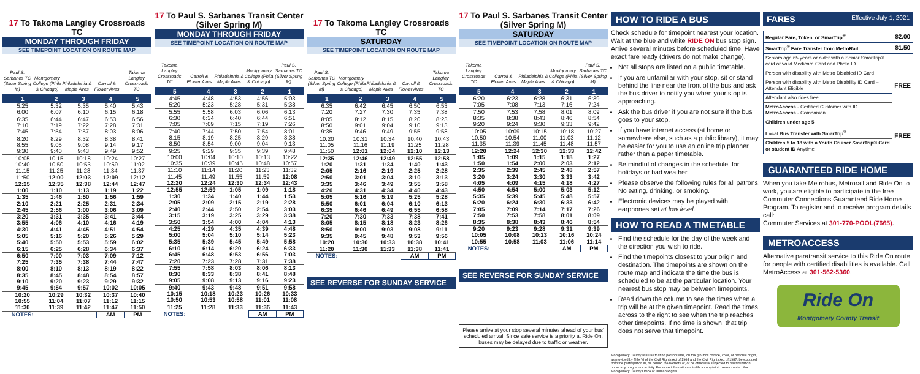17 To Takoma Langley Crossroads TC
MONDAY THROUGH FRIDAY
SEE TIMEPOINT LOCATION ON ROUTE MAP
Paul S. Sarbanes TC (Silver Spring M)
Montgomery College (Phila & Chicago)
Philadelphia & Maple Aves
Carroll & Flower Aves
Takoma Langley Crossroads TC
| 1 | 2 | 3 | 4 | 5 |
| --- | --- | --- | --- | --- |
| 5:25 | 5:32 | 5:35 | 5:40 | 5:43 |
| 6:00 | 6:07 | 6:10 | 6:15 | 6:18 |
| 6:35 | 6:44 | 6:47 | 6:53 | 6:56 |
| 7:10 | 7:19 | 7:22 | 7:28 | 7:31 |
| 7:45 | 7:54 | 7:57 | 8:03 | 8:06 |
| 8:20 | 8:29 | 8:32 | 8:38 | 8:41 |
| 8:55 | 9:05 | 9:08 | 9:14 | 9:17 |
| 9:30 | 9:40 | 9:43 | 9:49 | 9:52 |
| 10:05 | 10:15 | 10:18 | 10:24 | 10:27 |
| 10:40 | 10:50 | 10:53 | 10:59 | 11:02 |
| 11:15 | 11:25 | 11:28 | 11:34 | 11:37 |
| 11:50 | 12:00 | 12:03 | 12:09 | 12:12 |
| 12:25 | 12:35 | 12:38 | 12:44 | 12:47 |
| 1:00 | 1:10 | 1:13 | 1:19 | 1:22 |
| 1:35 | 1:46 | 1:50 | 1:56 | 1:59 |
| 2:10 | 2:21 | 2:25 | 2:31 | 2:34 |
| 2:45 | 2:56 | 3:00 | 3:06 | 3:09 |
| 3:20 | 3:31 | 3:35 | 3:41 | 3:44 |
| 3:55 | 4:06 | 4:10 | 4:16 | 4:19 |
| 4:30 | 4:41 | 4:45 | 4:51 | 4:54 |
| 5:05 | 5:16 | 5:20 | 5:26 | 5:29 |
| 5:40 | 5:50 | 5:53 | 5:59 | 6:02 |
| 6:15 | 6:25 | 6:28 | 6:34 | 6:37 |
| 6:50 | 7:00 | 7:03 | 7:09 | 7:12 |
| 7:25 | 7:35 | 7:38 | 7:44 | 7:47 |
| 8:00 | 8:10 | 8:13 | 8:19 | 8:22 |
| 8:35 | 8:45 | 8:48 | 8:54 | 8:57 |
| 9:10 | 9:20 | 9:23 | 9:29 | 9:32 |
| 9:45 | 9:54 | 9:57 | 10:02 | 10:05 |
| 10:20 | 10:29 | 10:32 | 10:37 | 10:40 |
| 10:55 | 11:04 | 11:07 | 11:12 | 11:15 |
| 11:30 | 11:39 | 11:42 | 11:47 | 11:50 |
| NOTES: | | | AM | PM |
17 To Paul S. Sarbanes Transit Center (Silver Spring M)
MONDAY THROUGH FRIDAY
SEE TIMEPOINT LOCATION ON ROUTE MAP
Takoma Langley Crossroads TC
Carroll & Flower Aves
Philadelphia & Maple Aves
Montgomery College (Phila & Chicago)
Paul S. Sarbanes TC (Silver Spring M)
| 5 | 4 | 3 | 2 | 1 |
| --- | --- | --- | --- | --- |
| 4:45 | 4:48 | 4:53 | 4:56 | 5:03 |
| 5:20 | 5:23 | 5:28 | 5:31 | 5:38 |
| 5:55 | 5:58 | 6:03 | 6:06 | 6:13 |
| 6:30 | 6:34 | 6:40 | 6:44 | 6:51 |
| 7:05 | 7:09 | 7:15 | 7:19 | 7:26 |
| 7:40 | 7:44 | 7:50 | 7:54 | 8:01 |
| 8:15 | 8:19 | 8:25 | 8:29 | 8:38 |
| 8:50 | 8:54 | 9:00 | 9:04 | 9:13 |
| 9:25 | 9:29 | 9:35 | 9:39 | 9:48 |
| 10:00 | 10:04 | 10:10 | 10:13 | 10:22 |
| 10:35 | 10:39 | 10:45 | 10:48 | 10:57 |
| 11:10 | 11:14 | 11:20 | 11:23 | 11:32 |
| 11:45 | 11:49 | 11:55 | 11:59 | 12:08 |
| 12:20 | 12:24 | 12:30 | 12:34 | 12:43 |
| 12:55 | 12:59 | 1:05 | 1:09 | 1:18 |
| 1:30 | 1:34 | 1:40 | 1:44 | 1:53 |
| 2:05 | 2:09 | 2:15 | 2:19 | 2:28 |
| 2:40 | 2:44 | 2:50 | 2:54 | 3:03 |
| 3:15 | 3:19 | 3:25 | 3:29 | 3:38 |
| 3:50 | 3:54 | 4:00 | 4:04 | 4:13 |
| 4:25 | 4:29 | 4:35 | 4:39 | 4:48 |
| 5:00 | 5:04 | 5:10 | 5:14 | 5:23 |
| 5:35 | 5:39 | 5:45 | 5:49 | 5:58 |
| 6:10 | 6:14 | 6:20 | 6:24 | 6:33 |
| 6:45 | 6:48 | 6:53 | 6:56 | 7:03 |
| 7:20 | 7:23 | 7:28 | 7:31 | 7:38 |
| 7:55 | 7:58 | 8:03 | 8:06 | 8:13 |
| 8:30 | 8:33 | 8:38 | 8:41 | 8:48 |
| 9:05 | 9:08 | 9:13 | 9:16 | 9:23 |
| 9:40 | 9:43 | 9:48 | 9:51 | 9:58 |
| 10:15 | 10:18 | 10:23 | 10:26 | 10:33 |
| 10:50 | 10:53 | 10:58 | 11:01 | 11:08 |
| 11:25 | 11:28 | 11:33 | 11:36 | 11:43 |
| NOTES: | | | AM | PM |
17 To Takoma Langley Crossroads TC
SATURDAY
SEE TIMEPOINT LOCATION ON ROUTE MAP
Paul S. Sarbanes TC (Silver Spring M)
Montgomery College (Phila & Chicago)
Philadelphia & Maple Aves
Carroll & Flower Aves
Takoma Langley Crossroads TC
| 1 | 2 | 3 | 4 | 5 |
| --- | --- | --- | --- | --- |
| 6:35 | 6:42 | 6:45 | 6:50 | 6:53 |
| 7:20 | 7:27 | 7:30 | 7:35 | 7:38 |
| 8:05 | 8:12 | 8:15 | 8:20 | 8:23 |
| 8:50 | 9:01 | 9:04 | 9:10 | 9:13 |
| 9:35 | 9:46 | 9:49 | 9:55 | 9:58 |
| 10:20 | 10:31 | 10:34 | 10:40 | 10:43 |
| 11:05 | 11:16 | 11:19 | 11:25 | 11:28 |
| 11:50 | 12:01 | 12:04 | 12:10 | 12:13 |
| 12:35 | 12:46 | 12:49 | 12:55 | 12:58 |
| 1:20 | 1:31 | 1:34 | 1:40 | 1:43 |
| 2:05 | 2:16 | 2:19 | 2:25 | 2:28 |
| 2:50 | 3:01 | 3:04 | 3:10 | 3:13 |
| 3:35 | 3:46 | 3:49 | 3:55 | 3:58 |
| 4:20 | 4:31 | 4:34 | 4:40 | 4:43 |
| 5:05 | 5:16 | 5:19 | 5:25 | 5:28 |
| 5:50 | 6:01 | 6:04 | 6:10 | 6:13 |
| 6:35 | 6:46 | 6:49 | 6:55 | 6:58 |
| 7:20 | 7:30 | 7:33 | 7:38 | 7:41 |
| 8:05 | 8:15 | 8:18 | 8:23 | 8:26 |
| 8:50 | 9:00 | 9:03 | 9:08 | 9:11 |
| 9:35 | 9:45 | 9:48 | 9:53 | 9:56 |
| 10:20 | 10:30 | 10:33 | 10:38 | 10:41 |
| 11:20 | 11:30 | 11:33 | 11:38 | 11:41 |
| NOTES: | | | AM | PM |
SEE REVERSE FOR SUNDAY SERVICE
17 To Paul S. Sarbanes Transit Center (Silver Spring M)
SATURDAY
SEE TIMEPOINT LOCATION ON ROUTE MAP
Takoma Langley Crossroads TC
Carroll & Flower Aves
Philadelphia & Maple Aves
Montgomery College (Phila & Chicago)
Paul S. Sarbanes TC (Silver Spring M)
| 5 | 4 | 3 | 2 | 1 |
| --- | --- | --- | --- | --- |
| 6:20 | 6:23 | 6:28 | 6:31 | 6:39 |
| 7:05 | 7:08 | 7:13 | 7:16 | 7:24 |
| 7:50 | 7:53 | 7:58 | 8:01 | 8:09 |
| 8:35 | 8:38 | 8:43 | 8:46 | 8:54 |
| 9:20 | 9:24 | 9:30 | 9:33 | 9:42 |
| 10:05 | 10:09 | 10:15 | 10:18 | 10:27 |
| 10:50 | 10:54 | 11:00 | 11:03 | 11:12 |
| 11:35 | 11:39 | 11:45 | 11:48 | 11:57 |
| 12:20 | 12:24 | 12:30 | 12:33 | 12:42 |
| 1:05 | 1:09 | 1:15 | 1:18 | 1:27 |
| 1:50 | 1:54 | 2:00 | 2:03 | 2:12 |
| 2:35 | 2:39 | 2:45 | 2:48 | 2:57 |
| 3:20 | 3:24 | 3:30 | 3:33 | 3:42 |
| 4:05 | 4:09 | 4:15 | 4:18 | 4:27 |
| 4:50 | 4:54 | 5:00 | 5:03 | 5:12 |
| 5:35 | 5:39 | 5:45 | 5:48 | 5:57 |
| 6:20 | 6:24 | 6:30 | 6:33 | 6:42 |
| 7:05 | 7:09 | 7:14 | 7:17 | 7:26 |
| 7:50 | 7:53 | 7:58 | 8:01 | 8:09 |
| 8:35 | 8:38 | 8:43 | 8:46 | 8:54 |
| 9:20 | 9:23 | 9:28 | 9:31 | 9:39 |
| 10:05 | 10:08 | 10:13 | 10:16 | 10:24 |
| 10:55 | 10:58 | 11:03 | 11:06 | 11:14 |
| NOTES: | | | AM | PM |
SEE REVERSE FOR SUNDAY SERVICE
Please arrive at your stop several minutes ahead of your bus' scheduled arrival. Since safe service is a priority at Ride On, buses may be delayed due to traffic or weather.
HOW TO RIDE A BUS
Check schedule for timepoint nearest your location. Wait at the blue and white RIDE ON bus stop sign. Arrive several minutes before scheduled time. Have exact fare ready (drivers do not make change).
Not all stops are listed on a public timetable.
If you are unfamiliar with your stop, sit or stand behind the line near the front of the bus and ask the bus driver to notify you when your stop is approaching.
Ask the bus driver if you are not sure if the bus goes to your stop.
If you have internet access (at home or somewhere else, such as a public library), it may be easier for you to use an online trip planner rather than a paper timetable.
Be mindful of changes in the schedule, for holidays or bad weather.
Please observe the following rules for all patrons: No eating, drinking, or smoking.
Electronic devices may be played with earphones set at low level.
HOW TO READ A TIMETABLE
Find the schedule for the day of the week and the direction you wish to ride.
Find the timepoints closest to your origin and destination. The timepoints are shown on the route map and indicate the time the bus is scheduled to be at the particular location. Your nearest bus stop may be between timepoints.
Read down the column to see the times when a trip will be at the given timepoint. Read the times across to the right to see when the trip reaches other timepoints. If no time is shown, that trip does not serve that timepoint.
Montgomery County assures that no person shall, on the grounds of race, color, or national origin, as provided by Title VI of the Civil Rights Act of 1964 and the Civil Rights Act of 1987, be excluded from the participation in, be denied the benefits of, or be otherwise subjected to discrimination under any program or activity. For more information or to file a complaint, please contact the Montgomery County Office of Human Rights.
FARES Effective July 1, 2021
| Regular Fare, Token, or SmarTrip<sup>®</sup> | $2.00 |
| SmarTrip<sup>®</sup> Fare Transfer from MetroRail | $1.50 |
| Seniors age 65 years or older with a Senior SmarTrip® card or valid Medicare Card and Photo ID | FREE |
| Person with disability with Metro Disabled ID Card | |
| Person with disability with Metro Disability ID Card – Attendant Eligible | |
| Attendant also rides free. | |
| MetroAccess - Certified Customer with ID MetroAccess - Companion | |
| Children under age 5 | FREE |
| Local Bus Transfer with SmarTrip<sup>®</sup> | |
| Children 5 to 18 with a Youth Cruiser SmarTrip® Card or student ID Anytime | |
GUARANTEED RIDE HOME
When you take Metrobus, Metrorail and Ride On to work, you are eligible to participate in the free Commuter Connections Guaranteed Ride Home Program. To register and to receive program details call:
Commuter Services at 301-770-POOL(7665).
METROACCESS
Alternative paratransit service to this Ride On route for people with certified disabilities is available. Call MetroAccess at 301-562-5360.
Ride On
Montgomery County Transit